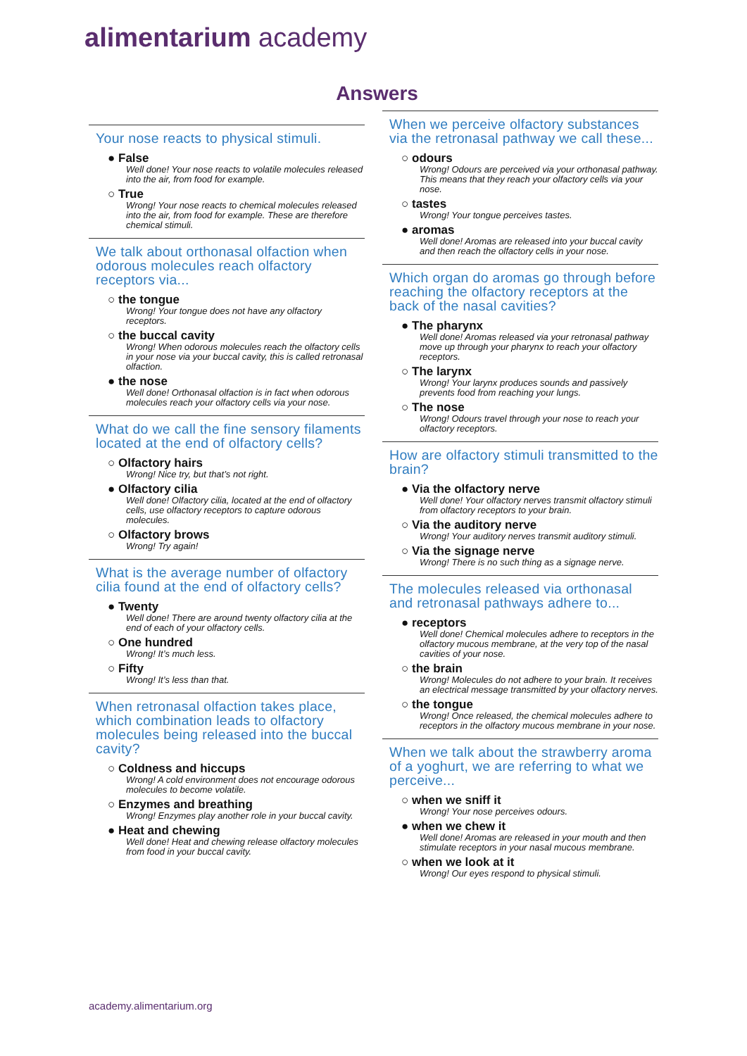alimentarium academy
Answers
Your nose reacts to physical stimuli.
● False
Well done! Your nose reacts to volatile molecules released into the air, from food for example.
○ True
Wrong! Your nose reacts to chemical molecules released into the air, from food for example. These are therefore chemical stimuli.
We talk about orthonasal olfaction when odorous molecules reach olfactory receptors via...
○ the tongue
Wrong! Your tongue does not have any olfactory receptors.
○ the buccal cavity
Wrong! When odorous molecules reach the olfactory cells in your nose via your buccal cavity, this is called retronasal olfaction.
● the nose
Well done! Orthonasal olfaction is in fact when odorous molecules reach your olfactory cells via your nose.
What do we call the fine sensory filaments located at the end of olfactory cells?
○ Olfactory hairs
Wrong! Nice try, but that’s not right.
● Olfactory cilia
Well done! Olfactory cilia, located at the end of olfactory cells, use olfactory receptors to capture odorous molecules.
○ Olfactory brows
Wrong! Try again!
What is the average number of olfactory cilia found at the end of olfactory cells?
● Twenty
Well done! There are around twenty olfactory cilia at the end of each of your olfactory cells.
○ One hundred
Wrong! It’s much less.
○ Fifty
Wrong! It’s less than that.
When retronasal olfaction takes place, which combination leads to olfactory molecules being released into the buccal cavity?
○ Coldness and hiccups
Wrong! A cold environment does not encourage odorous molecules to become volatile.
○ Enzymes and breathing
Wrong! Enzymes play another role in your buccal cavity.
● Heat and chewing
Well done! Heat and chewing release olfactory molecules from food in your buccal cavity.
When we perceive olfactory substances via the retronasal pathway we call these...
○ odours
Wrong! Odours are perceived via your orthonasal pathway. This means that they reach your olfactory cells via your nose.
○ tastes
Wrong! Your tongue perceives tastes.
● aromas
Well done! Aromas are released into your buccal cavity and then reach the olfactory cells in your nose.
Which organ do aromas go through before reaching the olfactory receptors at the back of the nasal cavities?
● The pharynx
Well done! Aromas released via your retronasal pathway move up through your pharynx to reach your olfactory receptors.
○ The larynx
Wrong! Your larynx produces sounds and passively prevents food from reaching your lungs.
○ The nose
Wrong! Odours travel through your nose to reach your olfactory receptors.
How are olfactory stimuli transmitted to the brain?
● Via the olfactory nerve
Well done! Your olfactory nerves transmit olfactory stimuli from olfactory receptors to your brain.
○ Via the auditory nerve
Wrong! Your auditory nerves transmit auditory stimuli.
○ Via the signage nerve
Wrong! There is no such thing as a signage nerve.
The molecules released via orthonasal and retronasal pathways adhere to...
● receptors
Well done! Chemical molecules adhere to receptors in the olfactory mucous membrane, at the very top of the nasal cavities of your nose.
○ the brain
Wrong! Molecules do not adhere to your brain. It receives an electrical message transmitted by your olfactory nerves.
○ the tongue
Wrong! Once released, the chemical molecules adhere to receptors in the olfactory mucous membrane in your nose.
When we talk about the strawberry aroma of a yoghurt, we are referring to what we perceive...
○ when we sniff it
Wrong! Your nose perceives odours.
● when we chew it
Well done! Aromas are released in your mouth and then stimulate receptors in your nasal mucous membrane.
○ when we look at it
Wrong! Our eyes respond to physical stimuli.
academy.alimentarium.org